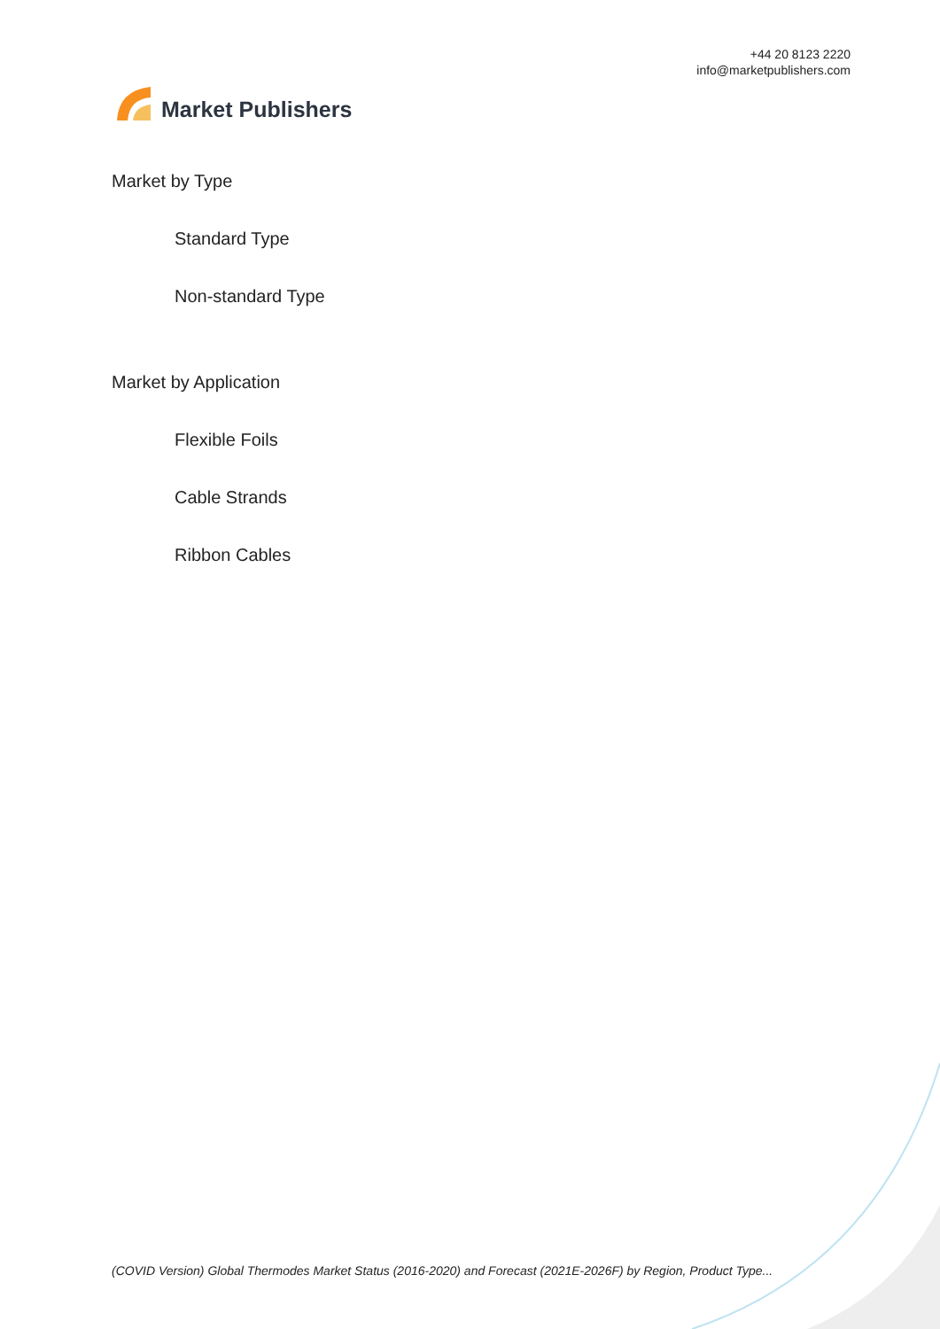Market Publishers
+44 20 8123 2220
info@marketpublishers.com
Market by Type
Standard Type
Non-standard Type
Market by Application
Flexible Foils
Cable Strands
Ribbon Cables
(COVID Version) Global Thermodes Market Status (2016-2020) and Forecast (2021E-2026F) by Region, Product Type...